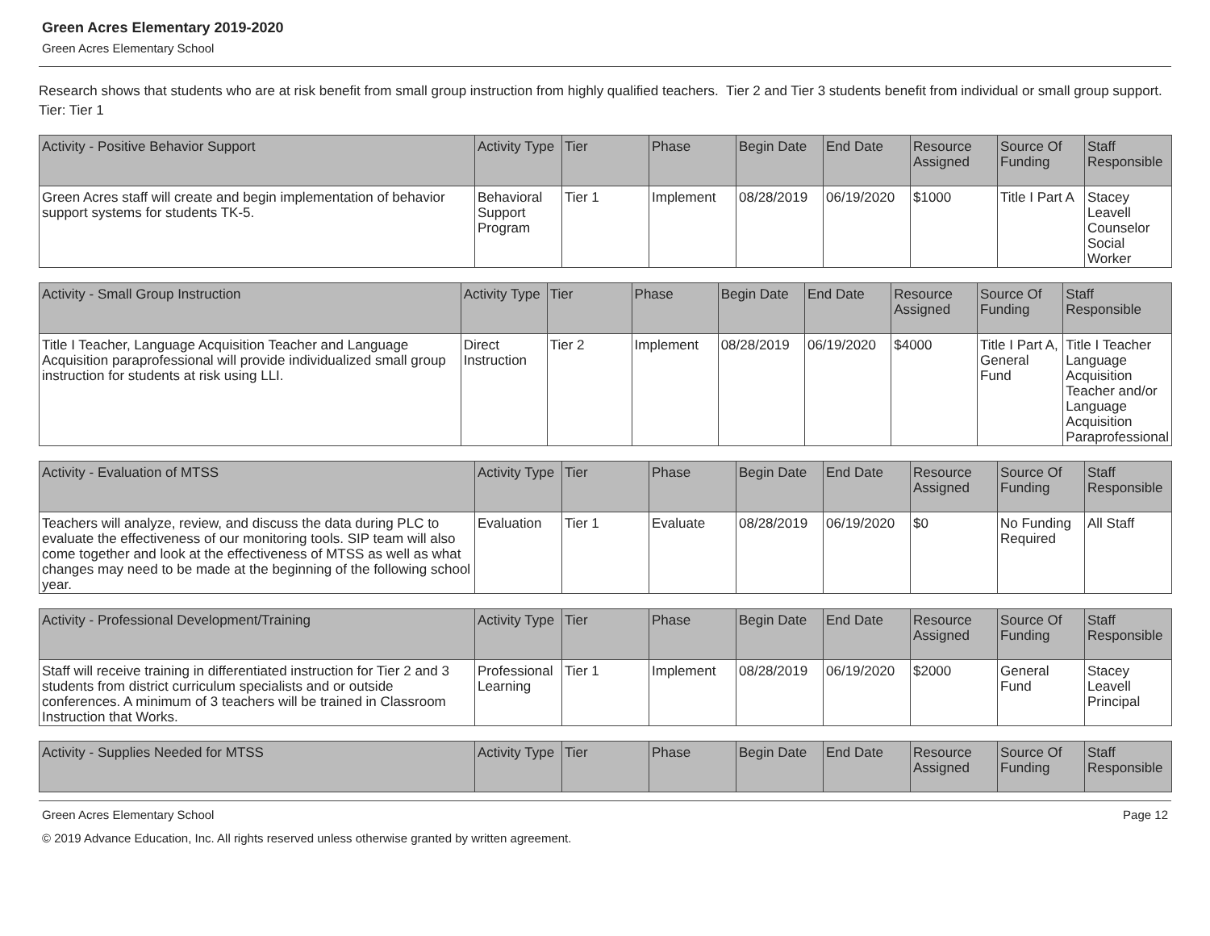Green Acres Elementary 2019-2020
Green Acres Elementary School
Research shows that students who are at risk benefit from small group instruction from highly qualified teachers. Tier 2 and Tier 3 students benefit from individual or small group support.
Tier: Tier 1
| Activity - Positive Behavior Support | Activity Type | Tier | Phase | Begin Date | End Date | Resource Assigned | Source Of Funding | Staff Responsible |
| --- | --- | --- | --- | --- | --- | --- | --- | --- |
| Green Acres staff will create and begin implementation of behavior support systems for students TK-5. | Behavioral Support Program | Tier 1 | Implement | 08/28/2019 | 06/19/2020 | $1000 | Title I Part A | Stacey Leavell Counselor Social Worker |
| Activity - Small Group Instruction | Activity Type | Tier | Phase | Begin Date | End Date | Resource Assigned | Source Of Funding | Staff Responsible |
| --- | --- | --- | --- | --- | --- | --- | --- | --- |
| Title I Teacher, Language Acquisition Teacher and Language Acquisition paraprofessional will provide individualized small group instruction for students at risk using LLI. | Direct Instruction | Tier 2 | Implement | 08/28/2019 | 06/19/2020 | $4000 | Title I Part A, General Fund | Title I Teacher Language Acquisition Teacher and/or Language Acquisition Paraprofessional |
| Activity - Evaluation of MTSS | Activity Type | Tier | Phase | Begin Date | End Date | Resource Assigned | Source Of Funding | Staff Responsible |
| --- | --- | --- | --- | --- | --- | --- | --- | --- |
| Teachers will analyze, review, and discuss the data during PLC to evaluate the effectiveness of our monitoring tools. SIP team will also come together and look at the effectiveness of MTSS as well as what changes may need to be made at the beginning of the following school year. | Evaluation | Tier 1 | Evaluate | 08/28/2019 | 06/19/2020 | $0 | No Funding Required | All Staff |
| Activity - Professional Development/Training | Activity Type | Tier | Phase | Begin Date | End Date | Resource Assigned | Source Of Funding | Staff Responsible |
| --- | --- | --- | --- | --- | --- | --- | --- | --- |
| Staff will receive training in differentiated instruction for Tier 2 and 3 students from district curriculum specialists and or outside conferences. A minimum of 3 teachers will be trained in Classroom Instruction that Works. | Professional Learning | Tier 1 | Implement | 08/28/2019 | 06/19/2020 | $2000 | General Fund | Stacey Leavell Principal |
| Activity - Supplies Needed for MTSS | Activity Type | Tier | Phase | Begin Date | End Date | Resource Assigned | Source Of Funding | Staff Responsible |
| --- | --- | --- | --- | --- | --- | --- | --- | --- |
Green Acres Elementary School Page 12
© 2019 Advance Education, Inc. All rights reserved unless otherwise granted by written agreement.